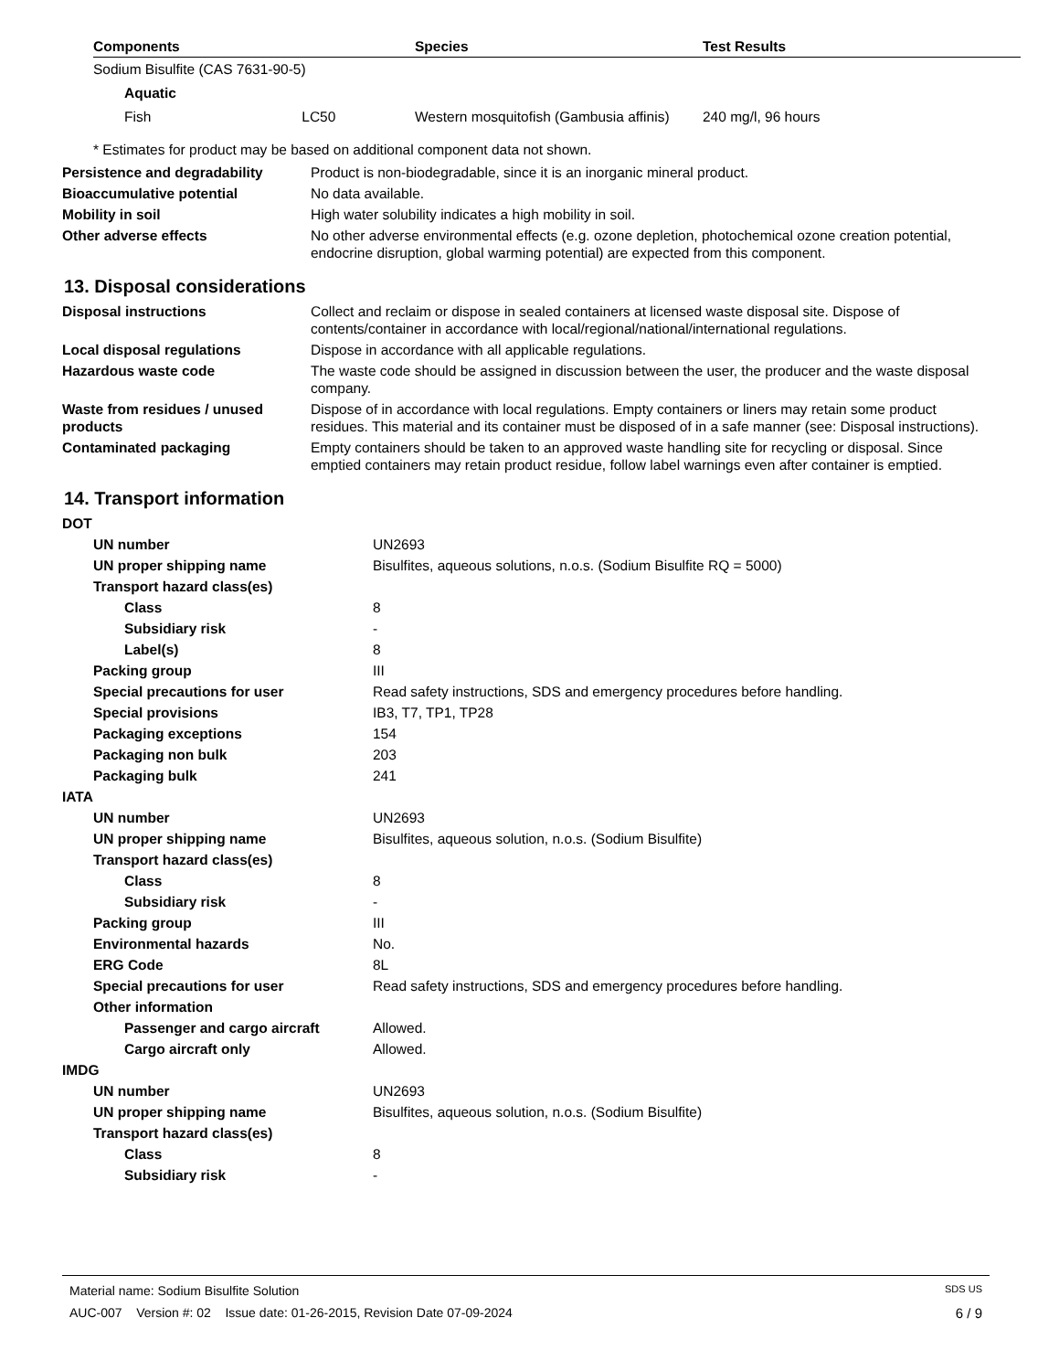| Components | Species | Test Results |
| --- | --- | --- |
| Sodium Bisulfite (CAS 7631-90-5) | | |
| Aquatic | | |
| Fish LC50 | Western mosquitofish (Gambusia affinis) | 240 mg/l, 96 hours |
* Estimates for product may be based on additional component data not shown.
| Persistence and degradability | Product is non-biodegradable, since it is an inorganic mineral product. |
| Bioaccumulative potential | No data available. |
| Mobility in soil | High water solubility indicates a high mobility in soil. |
| Other adverse effects | No other adverse environmental effects (e.g. ozone depletion, photochemical ozone creation potential, endocrine disruption, global warming potential) are expected from this component. |
13. Disposal considerations
| Disposal instructions | Collect and reclaim or dispose in sealed containers at licensed waste disposal site. Dispose of contents/container in accordance with local/regional/national/international regulations. |
| Local disposal regulations | Dispose in accordance with all applicable regulations. |
| Hazardous waste code | The waste code should be assigned in discussion between the user, the producer and the waste disposal company. |
| Waste from residues / unused products | Dispose of in accordance with local regulations. Empty containers or liners may retain some product residues. This material and its container must be disposed of in a safe manner (see: Disposal instructions). |
| Contaminated packaging | Empty containers should be taken to an approved waste handling site for recycling or disposal. Since emptied containers may retain product residue, follow label warnings even after container is emptied. |
14. Transport information
| DOT | |
| UN number | UN2693 |
| UN proper shipping name | Bisulfites, aqueous solutions, n.o.s. (Sodium Bisulfite RQ = 5000) |
| Transport hazard class(es) | |
| Class | 8 |
| Subsidiary risk | - |
| Label(s) | 8 |
| Packing group | III |
| Special precautions for user | Read safety instructions, SDS and emergency procedures before handling. |
| Special provisions | IB3, T7, TP1, TP28 |
| Packaging exceptions | 154 |
| Packaging non bulk | 203 |
| Packaging bulk | 241 |
| IATA | |
| UN number | UN2693 |
| UN proper shipping name | Bisulfites, aqueous solution, n.o.s. (Sodium Bisulfite) |
| Transport hazard class(es) | |
| Class | 8 |
| Subsidiary risk | - |
| Packing group | III |
| Environmental hazards | No. |
| ERG Code | 8L |
| Special precautions for user | Read safety instructions, SDS and emergency procedures before handling. |
| Other information | |
| Passenger and cargo aircraft | Allowed. |
| Cargo aircraft only | Allowed. |
| IMDG | |
| UN number | UN2693 |
| UN proper shipping name | Bisulfites, aqueous solution, n.o.s. (Sodium Bisulfite) |
| Transport hazard class(es) | |
| Class | 8 |
| Subsidiary risk | - |
Material name: Sodium Bisulfite Solution SDS US
AUC-007 Version #: 02 Issue date: 01-26-2015, Revision Date 07-09-2024 6 / 9